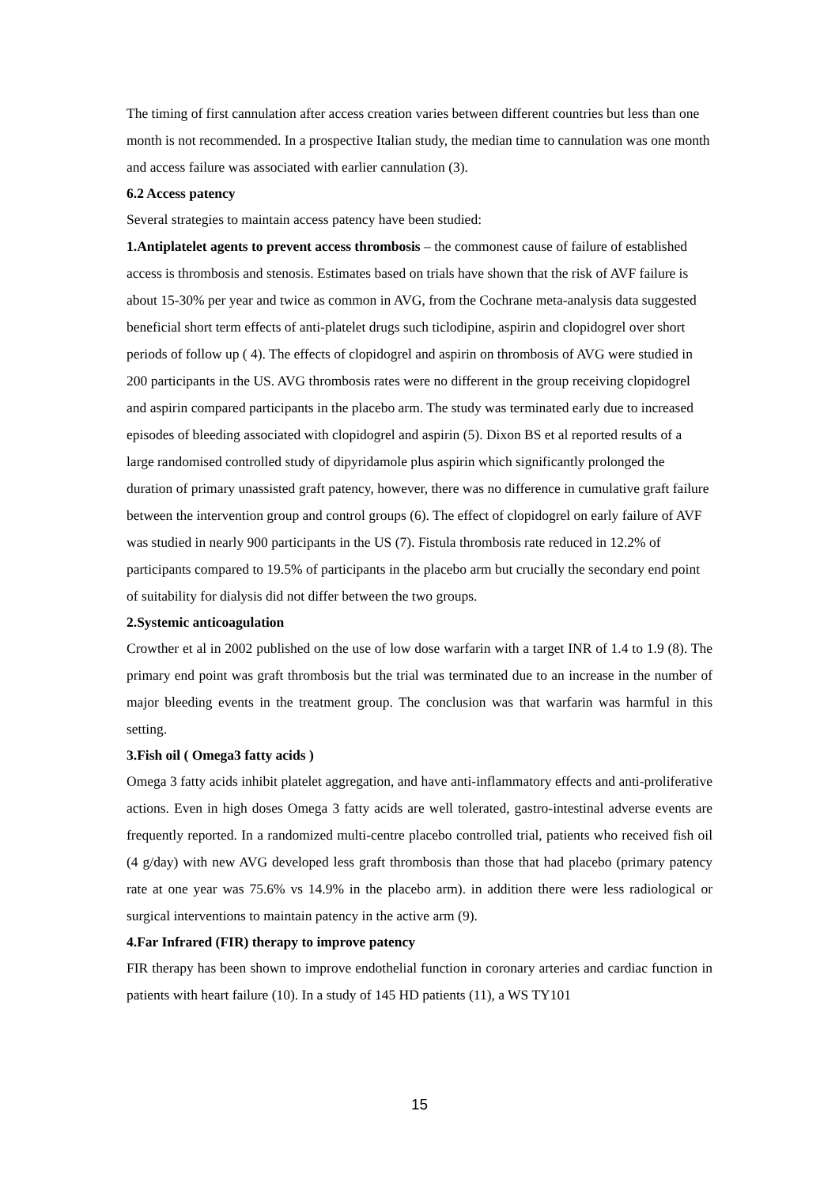The timing of first cannulation after access creation varies between different countries but less than one month is not recommended. In a prospective Italian study, the median time to cannulation was one month and access failure was associated with earlier cannulation (3).
6.2 Access patency
Several strategies to maintain access patency have been studied:
1.Antiplatelet agents to prevent access thrombosis – the commonest cause of failure of established access is thrombosis and stenosis. Estimates based on trials have shown that the risk of AVF failure is about 15-30% per year and twice as common in AVG, from the Cochrane meta-analysis data suggested beneficial short term effects of anti-platelet drugs such ticlodipine, aspirin and clopidogrel over short periods of follow up ( 4). The effects of clopidogrel and aspirin on thrombosis of AVG were studied in 200 participants in the US. AVG thrombosis rates were no different in the group receiving clopidogrel and aspirin compared participants in the placebo arm. The study was terminated early due to increased episodes of bleeding associated with clopidogrel and aspirin (5). Dixon BS et al reported results of a large randomised controlled study of dipyridamole plus aspirin which significantly prolonged the duration of primary unassisted graft patency, however, there was no difference in cumulative graft failure between the intervention group and control groups (6). The effect of clopidogrel on early failure of AVF was studied in nearly 900 participants in the US (7). Fistula thrombosis rate reduced in 12.2% of participants compared to 19.5% of participants in the placebo arm but crucially the secondary end point of suitability for dialysis did not differ between the two groups.
2.Systemic anticoagulation
Crowther et al in 2002 published on the use of low dose warfarin with a target INR of 1.4 to 1.9 (8). The primary end point was graft thrombosis but the trial was terminated due to an increase in the number of major bleeding events in the treatment group. The conclusion was that warfarin was harmful in this setting.
3.Fish oil ( Omega3 fatty acids )
Omega 3 fatty acids inhibit platelet aggregation, and have anti-inflammatory effects and anti-proliferative actions. Even in high doses Omega 3 fatty acids are well tolerated, gastro-intestinal adverse events are frequently reported. In a randomized multi-centre placebo controlled trial, patients who received fish oil (4 g/day) with new AVG developed less graft thrombosis than those that had placebo (primary patency rate at one year was 75.6% vs 14.9% in the placebo arm). in addition there were less radiological or surgical interventions to maintain patency in the active arm (9).
4.Far Infrared (FIR) therapy to improve patency
FIR therapy has been shown to improve endothelial function in coronary arteries and cardiac function in patients with heart failure (10). In a study of 145 HD patients (11), a WS TY101
15